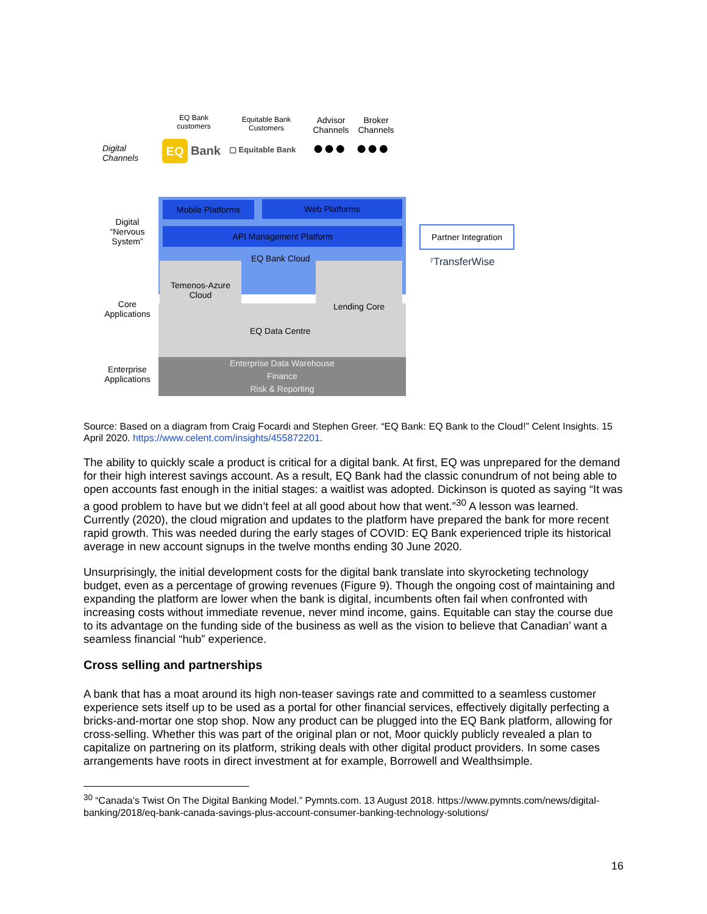EQ Bank customers
Equitable Bank Customers
Advisor Channels
Broker Channels
Digital
Channels
EQ Bank ▢ Equitable Bank ●●● ●●●
Mobile Platforms Web Platforms
API Management Platform
Digital “Nervous System”
Partner Integration
⁷TransferWise
EQ Bank Cloud
Temenos-Azure
Cloud
Lending Core
Core Applications
EQ Data Centre
Enterprise Applications
Enterprise Data Warehouse
Finance
Risk & Reporting
Source: Based on a diagram from Craig Focardi and Stephen Greer. “EQ Bank: EQ Bank to the Cloud!” Celent Insights. 15 April 2020. https://www.celent.com/insights/455872201.
The ability to quickly scale a product is critical for a digital bank. At first, EQ was unprepared for the demand for their high interest savings account. As a result, EQ Bank had the classic conundrum of not being able to open accounts fast enough in the initial stages: a waitlist was adopted. Dickinson is quoted as saying “It was a good problem to have but we didn’t feel at all good about how that went.”<sup>30</sup> A lesson was learned. Currently (2020), the cloud migration and updates to the platform have prepared the bank for more recent rapid growth. This was needed during the early stages of COVID: EQ Bank experienced triple its historical average in new account signups in the twelve months ending 30 June 2020.
Unsurprisingly, the initial development costs for the digital bank translate into skyrocketing technology budget, even as a percentage of growing revenues (Figure 9). Though the ongoing cost of maintaining and expanding the platform are lower when the bank is digital, incumbents often fail when confronted with increasing costs without immediate revenue, never mind income, gains. Equitable can stay the course due to its advantage on the funding side of the business as well as the vision to believe that Canadian’ want a seamless financial “hub” experience.
Cross selling and partnerships
A bank that has a moat around its high non-teaser savings rate and committed to a seamless customer experience sets itself up to be used as a portal for other financial services, effectively digitally perfecting a bricks-and-mortar one stop shop. Now any product can be plugged into the EQ Bank platform, allowing for cross-selling. Whether this was part of the original plan or not, Moor quickly publicly revealed a plan to capitalize on partnering on its platform, striking deals with other digital product providers. In some cases arrangements have roots in direct investment at for example, Borrowell and Wealthsimple.
<sup>30</sup> “Canada’s Twist On The Digital Banking Model.” Pymnts.com. 13 August 2018. https://www.pymnts.com/news/digital-banking/2018/eq-bank-canada-savings-plus-account-consumer-banking-technology-solutions/
16